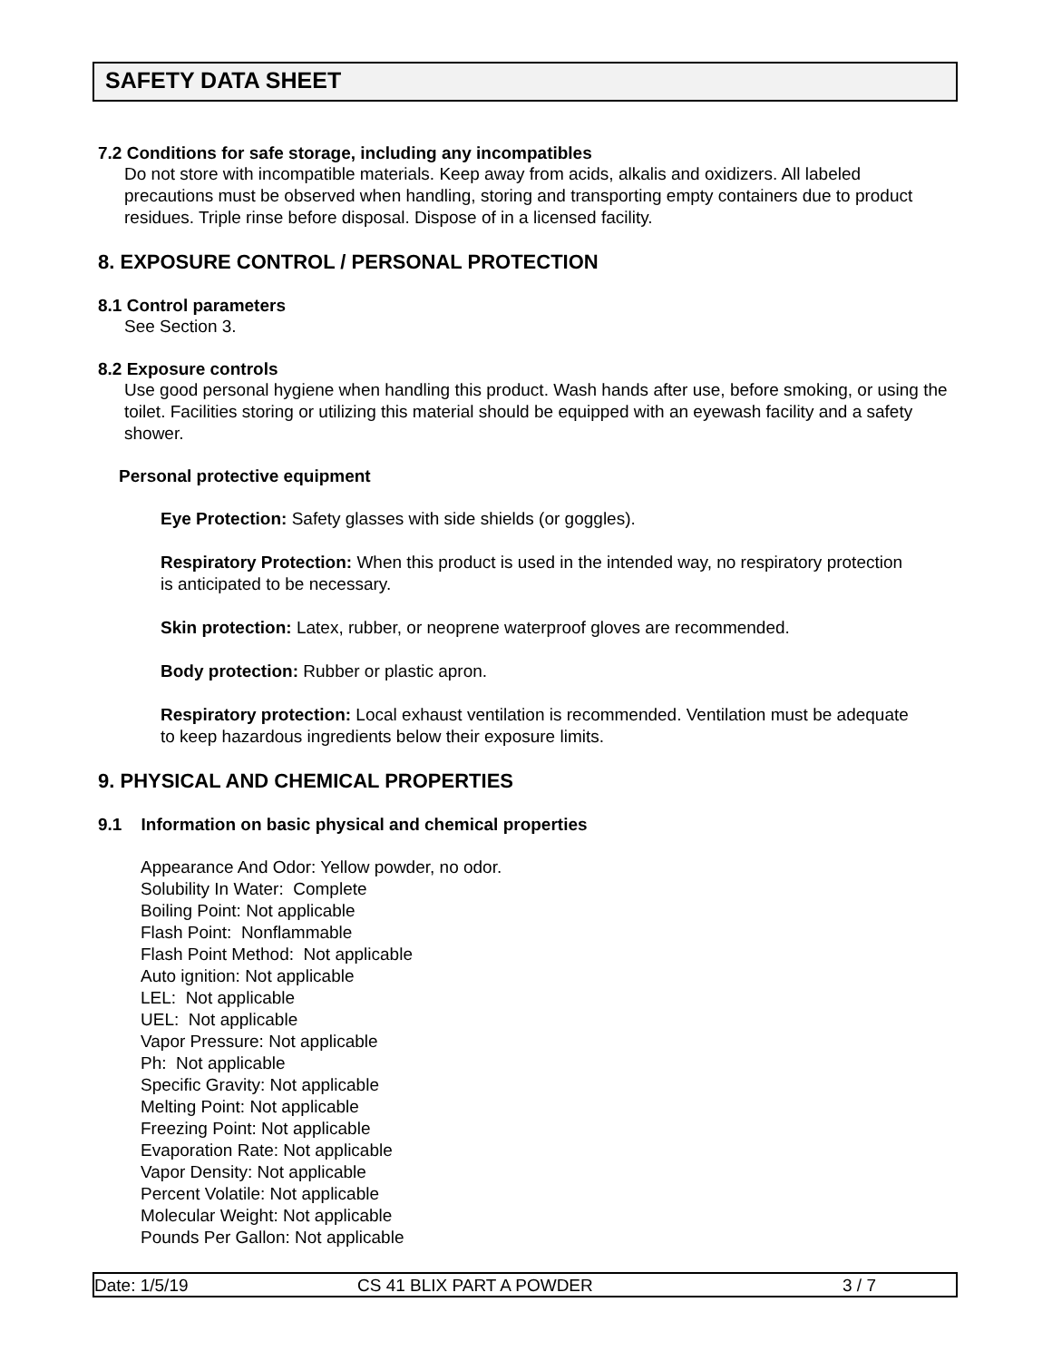SAFETY DATA SHEET
7.2 Conditions for safe storage, including any incompatibles
Do not store with incompatible materials. Keep away from acids, alkalis and oxidizers. All labeled precautions must be observed when handling, storing and transporting empty containers due to product residues. Triple rinse before disposal. Dispose of in a licensed facility.
8. EXPOSURE CONTROL / PERSONAL PROTECTION
8.1 Control parameters
See Section 3.
8.2 Exposure controls
Use good personal hygiene when handling this product. Wash hands after use, before smoking, or using the toilet. Facilities storing or utilizing this material should be equipped with an eyewash facility and a safety shower.
Personal protective equipment
Eye Protection: Safety glasses with side shields (or goggles).
Respiratory Protection: When this product is used in the intended way, no respiratory protection is anticipated to be necessary.
Skin protection: Latex, rubber, or neoprene waterproof gloves are recommended.
Body protection: Rubber or plastic apron.
Respiratory protection: Local exhaust ventilation is recommended. Ventilation must be adequate to keep hazardous ingredients below their exposure limits.
9. PHYSICAL AND CHEMICAL PROPERTIES
9.1 Information on basic physical and chemical properties
Appearance And Odor: Yellow powder, no odor.
Solubility In Water: Complete
Boiling Point: Not applicable
Flash Point: Nonflammable
Flash Point Method: Not applicable
Auto ignition: Not applicable
LEL: Not applicable
UEL: Not applicable
Vapor Pressure: Not applicable
Ph: Not applicable
Specific Gravity: Not applicable
Melting Point: Not applicable
Freezing Point: Not applicable
Evaporation Rate: Not applicable
Vapor Density: Not applicable
Percent Volatile: Not applicable
Molecular Weight: Not applicable
Pounds Per Gallon: Not applicable
Date: 1/5/19 CS 41 BLIX PART A POWDER 3 / 7